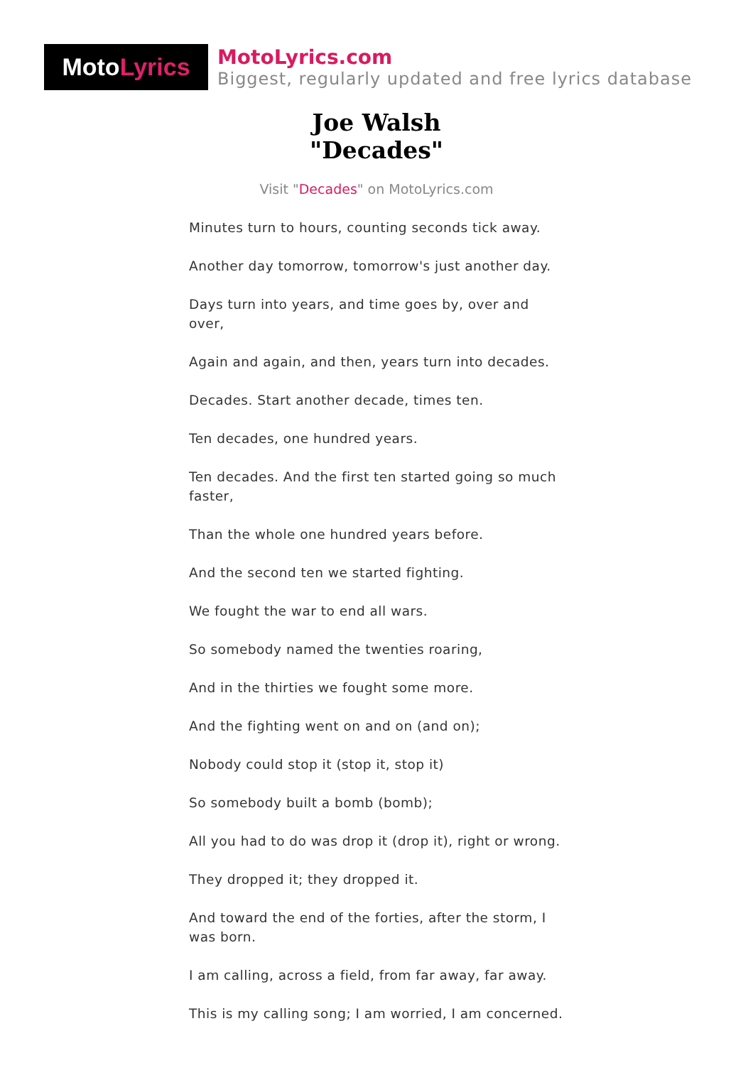Moto Lyrics
MotoLyrics.com
Biggest, regularly updated and free lyrics database
Joe Walsh
"Decades"
Visit "Decades" on MotoLyrics.com
Minutes turn to hours, counting seconds tick away.
Another day tomorrow, tomorrow's just another day.
Days turn into years, and time goes by, over and over,
Again and again, and then, years turn into decades.
Decades. Start another decade, times ten.
Ten decades, one hundred years.
Ten decades. And the first ten started going so much faster,
Than the whole one hundred years before.
And the second ten we started fighting.
We fought the war to end all wars.
So somebody named the twenties roaring,
And in the thirties we fought some more.
And the fighting went on and on (and on);
Nobody could stop it (stop it, stop it)
So somebody built a bomb (bomb);
All you had to do was drop it (drop it), right or wrong.
They dropped it; they dropped it.
And toward the end of the forties, after the storm, I was born.
I am calling, across a field, from far away, far away.
This is my calling song; I am worried, I am concerned.